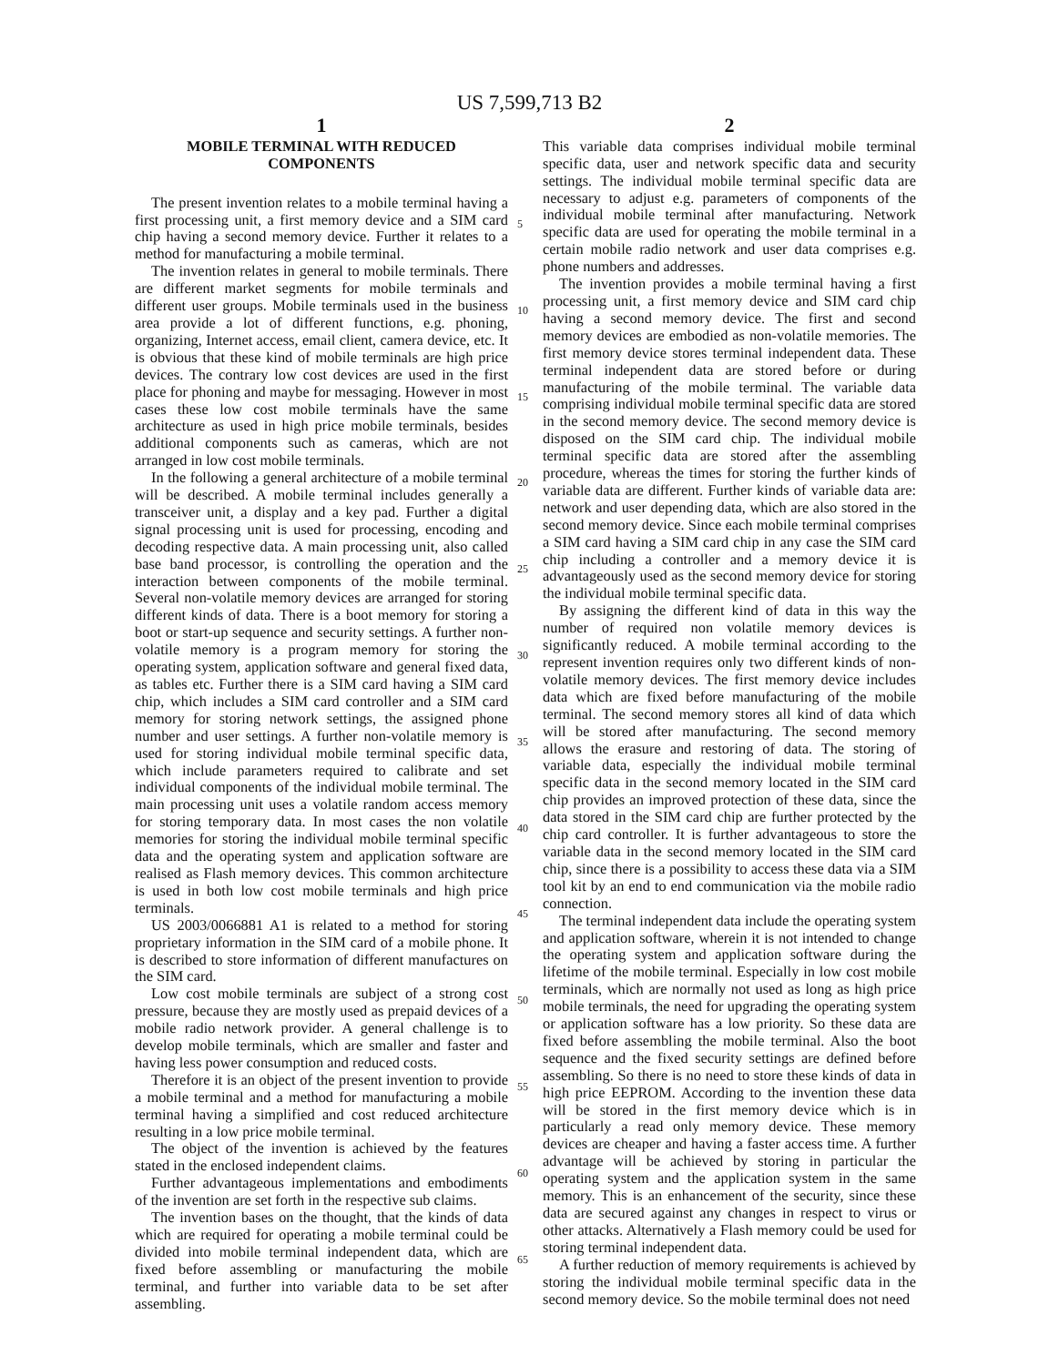US 7,599,713 B2
1
MOBILE TERMINAL WITH REDUCED
COMPONENTS
The present invention relates to a mobile terminal having a first processing unit, a first memory device and a SIM card chip having a second memory device. Further it relates to a method for manufacturing a mobile terminal.
The invention relates in general to mobile terminals. There are different market segments for mobile terminals and different user groups. Mobile terminals used in the business area provide a lot of different functions, e.g. phoning, organizing, Internet access, email client, camera device, etc. It is obvious that these kind of mobile terminals are high price devices. The contrary low cost devices are used in the first place for phoning and maybe for messaging. However in most cases these low cost mobile terminals have the same architecture as used in high price mobile terminals, besides additional components such as cameras, which are not arranged in low cost mobile terminals.
In the following a general architecture of a mobile terminal will be described. A mobile terminal includes generally a transceiver unit, a display and a key pad. Further a digital signal processing unit is used for processing, encoding and decoding respective data. A main processing unit, also called base band processor, is controlling the operation and the interaction between components of the mobile terminal. Several non-volatile memory devices are arranged for storing different kinds of data. There is a boot memory for storing a boot or start-up sequence and security settings. A further non-volatile memory is a program memory for storing the operating system, application software and general fixed data, as tables etc. Further there is a SIM card having a SIM card chip, which includes a SIM card controller and a SIM card memory for storing network settings, the assigned phone number and user settings. A further non-volatile memory is used for storing individual mobile terminal specific data, which include parameters required to calibrate and set individual components of the individual mobile terminal. The main processing unit uses a volatile random access memory for storing temporary data. In most cases the non volatile memories for storing the individual mobile terminal specific data and the operating system and application software are realised as Flash memory devices. This common architecture is used in both low cost mobile terminals and high price terminals.
US 2003/0066881 A1 is related to a method for storing proprietary information in the SIM card of a mobile phone. It is described to store information of different manufactures on the SIM card.
Low cost mobile terminals are subject of a strong cost pressure, because they are mostly used as prepaid devices of a mobile radio network provider. A general challenge is to develop mobile terminals, which are smaller and faster and having less power consumption and reduced costs.
Therefore it is an object of the present invention to provide a mobile terminal and a method for manufacturing a mobile terminal having a simplified and cost reduced architecture resulting in a low price mobile terminal.
The object of the invention is achieved by the features stated in the enclosed independent claims.
Further advantageous implementations and embodiments of the invention are set forth in the respective sub claims.
The invention bases on the thought, that the kinds of data which are required for operating a mobile terminal could be divided into mobile terminal independent data, which are fixed before assembling or manufacturing the mobile terminal, and further into variable data to be set after assembling.
2
This variable data comprises individual mobile terminal specific data, user and network specific data and security settings. The individual mobile terminal specific data are necessary to adjust e.g. parameters of components of the individual mobile terminal after manufacturing. Network specific data are used for operating the mobile terminal in a certain mobile radio network and user data comprises e.g. phone numbers and addresses.
The invention provides a mobile terminal having a first processing unit, a first memory device and SIM card chip having a second memory device. The first and second memory devices are embodied as non-volatile memories. The first memory device stores terminal independent data. These terminal independent data are stored before or during manufacturing of the mobile terminal. The variable data comprising individual mobile terminal specific data are stored in the second memory device. The second memory device is disposed on the SIM card chip. The individual mobile terminal specific data are stored after the assembling procedure, whereas the times for storing the further kinds of variable data are different. Further kinds of variable data are: network and user depending data, which are also stored in the second memory device. Since each mobile terminal comprises a SIM card having a SIM card chip in any case the SIM card chip including a controller and a memory device it is advantageously used as the second memory device for storing the individual mobile terminal specific data.
By assigning the different kind of data in this way the number of required non volatile memory devices is significantly reduced. A mobile terminal according to the represent invention requires only two different kinds of non-volatile memory devices. The first memory device includes data which are fixed before manufacturing of the mobile terminal. The second memory stores all kind of data which will be stored after manufacturing. The second memory allows the erasure and restoring of data. The storing of variable data, especially the individual mobile terminal specific data in the second memory located in the SIM card chip provides an improved protection of these data, since the data stored in the SIM card chip are further protected by the chip card controller. It is further advantageous to store the variable data in the second memory located in the SIM card chip, since there is a possibility to access these data via a SIM tool kit by an end to end communication via the mobile radio connection.
The terminal independent data include the operating system and application software, wherein it is not intended to change the operating system and application software during the lifetime of the mobile terminal. Especially in low cost mobile terminals, which are normally not used as long as high price mobile terminals, the need for upgrading the operating system or application software has a low priority. So these data are fixed before assembling the mobile terminal. Also the boot sequence and the fixed security settings are defined before assembling. So there is no need to store these kinds of data in high price EEPROM. According to the invention these data will be stored in the first memory device which is in particularly a read only memory device. These memory devices are cheaper and having a faster access time. A further advantage will be achieved by storing in particular the operating system and the application system in the same memory. This is an enhancement of the security, since these data are secured against any changes in respect to virus or other attacks. Alternatively a Flash memory could be used for storing terminal independent data.
A further reduction of memory requirements is achieved by storing the individual mobile terminal specific data in the second memory device. So the mobile terminal does not need
5
10
15
20
25
30
35
40
45
50
55
60
65